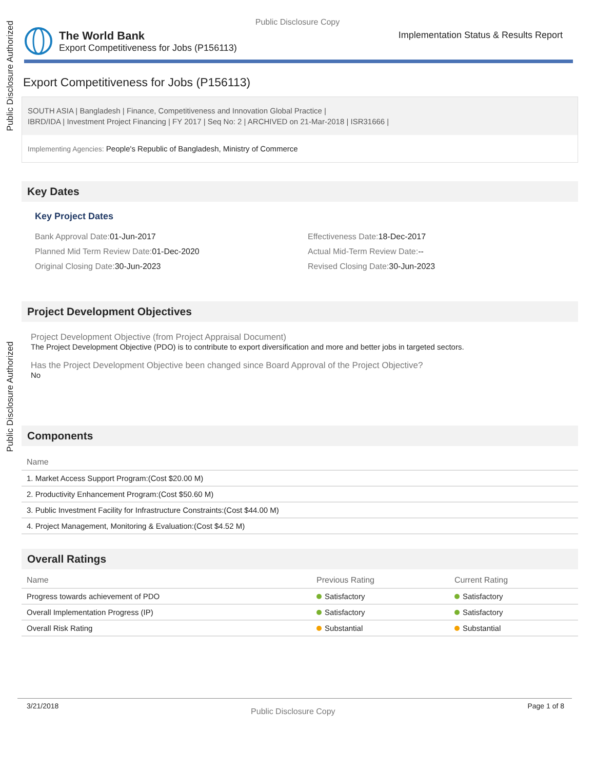Public Disclosure Authorized
Public Disclosure Authorized
Public Disclosure Copy
The World Bank
Export Competitiveness for Jobs (P156113)
Implementation Status & Results Report
Export Competitiveness for Jobs (P156113)
SOUTH ASIA | Bangladesh | Finance, Competitiveness and Innovation Global Practice |
IBRD/IDA | Investment Project Financing | FY 2017 | Seq No: 2 | ARCHIVED on 21-Mar-2018 | ISR31666 |
Implementing Agencies: People's Republic of Bangladesh, Ministry of Commerce
Key Dates
Key Project Dates
Bank Approval Date: 01-Jun-2017
Effectiveness Date: 18-Dec-2017
Planned Mid Term Review Date: 01-Dec-2020
Actual Mid-Term Review Date:--
Original Closing Date: 30-Jun-2023
Revised Closing Date: 30-Jun-2023
Project Development Objectives
Project Development Objective (from Project Appraisal Document)
The Project Development Objective (PDO) is to contribute to export diversification and more and better jobs in targeted sectors.
Has the Project Development Objective been changed since Board Approval of the Project Objective?
No
Components
| Name |
| --- |
| 1. Market Access Support Program:(Cost $20.00 M) |
| 2. Productivity Enhancement Program:(Cost $50.60 M) |
| 3. Public Investment Facility for Infrastructure Constraints:(Cost $44.00 M) |
| 4. Project Management, Monitoring & Evaluation:(Cost $4.52 M) |
Overall Ratings
| Name | Previous Rating | Current Rating |
| --- | --- | --- |
| Progress towards achievement of PDO | Satisfactory | Satisfactory |
| Overall Implementation Progress (IP) | Satisfactory | Satisfactory |
| Overall Risk Rating | Substantial | Substantial |
3/21/2018 Public Disclosure Copy Page 1 of 8